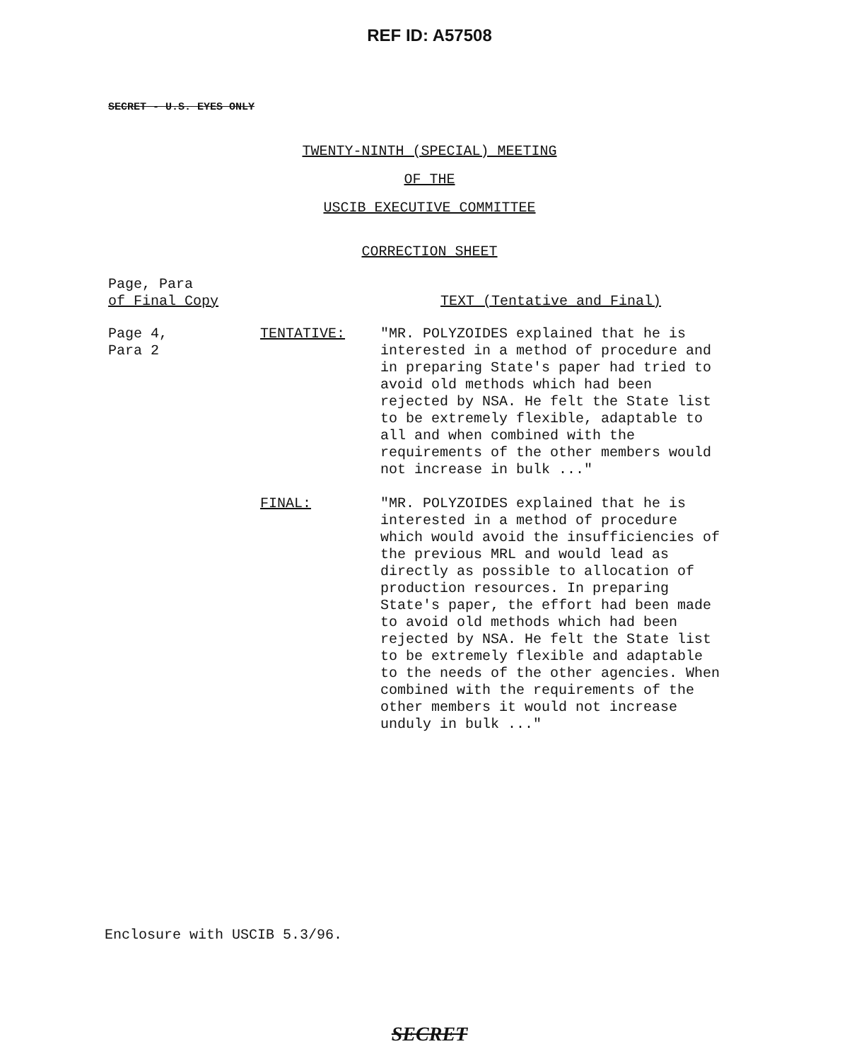REF ID: A57508
SECRET - U.S. EYES ONLY
TWENTY-NINTH (SPECIAL) MEETING
OF THE
USCIB EXECUTIVE COMMITTEE
CORRECTION SHEET
Page, Para
of Final Copy
TEXT (Tentative and Final)
Page 4,
Para 2
TENTATIVE: "MR. POLYZOIDES explained that he is interested in a method of procedure and in preparing State's paper had tried to avoid old methods which had been rejected by NSA. He felt the State list to be extremely flexible, adaptable to all and when combined with the requirements of the other members would not increase in bulk ..."
FINAL: "MR. POLYZOIDES explained that he is interested in a method of procedure which would avoid the insufficiencies of the previous MRL and would lead as directly as possible to allocation of production resources. In preparing State's paper, the effort had been made to avoid old methods which had been rejected by NSA. He felt the State list to be extremely flexible and adaptable to the needs of the other agencies. When combined with the requirements of the other members it would not increase unduly in bulk ..."
Enclosure with USCIB 5.3/96.
SECRET